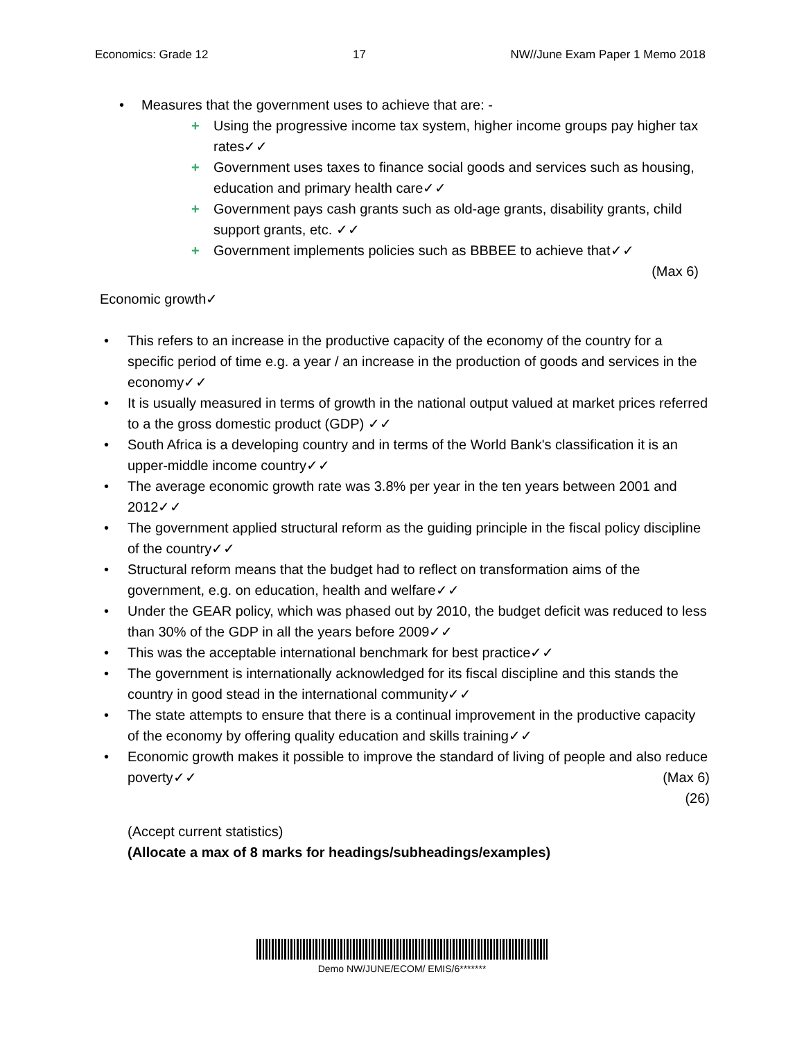Economics: Grade 12 17 NW//June Exam Paper 1 Memo 2018
• Measures that the government uses to achieve that are: -
+ Using the progressive income tax system, higher income groups pay higher tax rates✓✓
+ Government uses taxes to finance social goods and services such as housing, education and primary health care✓✓
+ Government pays cash grants such as old-age grants, disability grants, child support grants, etc. ✓✓
+ Government implements policies such as BBBEE to achieve that✓✓
(Max 6)
Economic growth✓
• This refers to an increase in the productive capacity of the economy of the country for a specific period of time e.g. a year / an increase in the production of goods and services in the economy✓✓
• It is usually measured in terms of growth in the national output valued at market prices referred to a the gross domestic product (GDP) ✓✓
• South Africa is a developing country and in terms of the World Bank's classification it is an upper-middle income country✓✓
• The average economic growth rate was 3.8% per year in the ten years between 2001 and 2012✓✓
• The government applied structural reform as the guiding principle in the fiscal policy discipline of the country✓✓
• Structural reform means that the budget had to reflect on transformation aims of the government, e.g. on education, health and welfare✓✓
• Under the GEAR policy, which was phased out by 2010, the budget deficit was reduced to less than 30% of the GDP in all the years before 2009✓✓
• This was the acceptable international benchmark for best practice✓✓
• The government is internationally acknowledged for its fiscal discipline and this stands the country in good stead in the international community✓✓
• The state attempts to ensure that there is a continual improvement in the productive capacity of the economy by offering quality education and skills training✓✓
• Economic growth makes it possible to improve the standard of living of people and also reduce poverty✓✓ (Max 6)
(26)
(Accept current statistics)
(Allocate a max of 8 marks for headings/subheadings/examples)
Demo NW/JUNE/ECOM/ EMIS/6*******